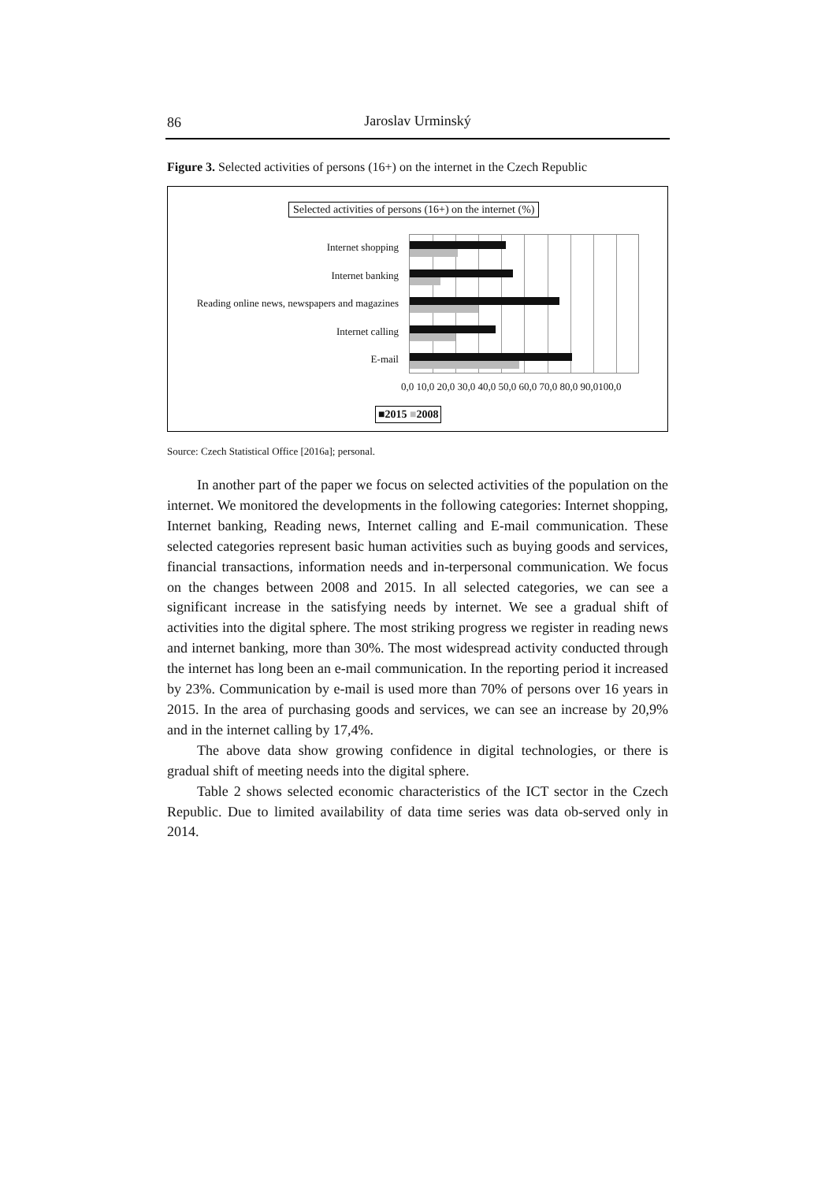86
Jaroslav Urminský
Figure 3. Selected activities of persons (16+) on the internet in the Czech Republic
Selected activities of persons (16+) on the internet (%)
Internet shopping
Internet banking
Reading online news, newspapers and magazines
Internet calling
E-mail
0,0 10,0 20,0 30,0 40,0 50,0 60,0 70,0 80,0 90,0100,0
■2015 ■2008
Source: Czech Statistical Office [2016a]; personal.
In another part of the paper we focus on selected activities of the population on the internet. We monitored the developments in the following categories: Internet shopping, Internet banking, Reading news, Internet calling and E-mail communication. These selected categories represent basic human activities such as buying goods and services, financial transactions, information needs and in-terpersonal communication. We focus on the changes between 2008 and 2015. In all selected categories, we can see a significant increase in the satisfying needs by internet. We see a gradual shift of activities into the digital sphere. The most striking progress we register in reading news and internet banking, more than 30%. The most widespread activity conducted through the internet has long been an e-mail communication. In the reporting period it increased by 23%. Communication by e-mail is used more than 70% of persons over 16 years in 2015. In the area of purchasing goods and services, we can see an increase by 20,9% and in the internet calling by 17,4%.
The above data show growing confidence in digital technologies, or there is gradual shift of meeting needs into the digital sphere.
Table 2 shows selected economic characteristics of the ICT sector in the Czech Republic. Due to limited availability of data time series was data ob-served only in 2014.